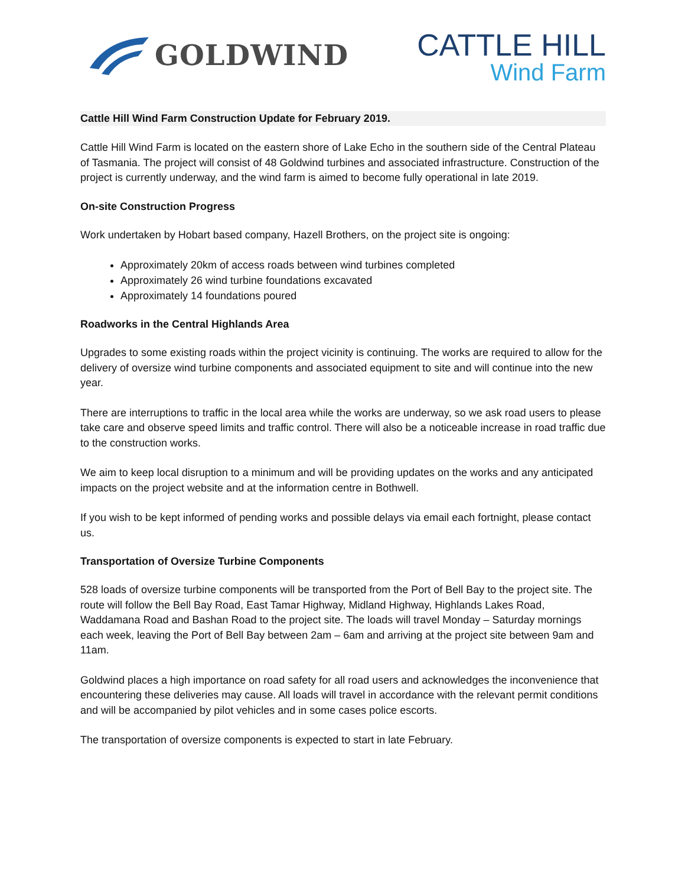GOLDWIND
CATTLE HILL
Wind Farm
Cattle Hill Wind Farm Construction Update for February 2019.
Cattle Hill Wind Farm is located on the eastern shore of Lake Echo in the southern side of the Central Plateau of Tasmania. The project will consist of 48 Goldwind turbines and associated infrastructure. Construction of the project is currently underway, and the wind farm is aimed to become fully operational in late 2019.
On-site Construction Progress
Work undertaken by Hobart based company, Hazell Brothers, on the project site is ongoing:
Approximately 20km of access roads between wind turbines completed
Approximately 26 wind turbine foundations excavated
Approximately 14 foundations poured
Roadworks in the Central Highlands Area
Upgrades to some existing roads within the project vicinity is continuing. The works are required to allow for the delivery of oversize wind turbine components and associated equipment to site and will continue into the new year.
There are interruptions to traffic in the local area while the works are underway, so we ask road users to please take care and observe speed limits and traffic control. There will also be a noticeable increase in road traffic due to the construction works.
We aim to keep local disruption to a minimum and will be providing updates on the works and any anticipated impacts on the project website and at the information centre in Bothwell.
If you wish to be kept informed of pending works and possible delays via email each fortnight, please contact us.
Transportation of Oversize Turbine Components
528 loads of oversize turbine components will be transported from the Port of Bell Bay to the project site. The route will follow the Bell Bay Road, East Tamar Highway, Midland Highway, Highlands Lakes Road, Waddamana Road and Bashan Road to the project site. The loads will travel Monday – Saturday mornings each week, leaving the Port of Bell Bay between 2am – 6am and arriving at the project site between 9am and 11am.
Goldwind places a high importance on road safety for all road users and acknowledges the inconvenience that encountering these deliveries may cause. All loads will travel in accordance with the relevant permit conditions and will be accompanied by pilot vehicles and in some cases police escorts.
The transportation of oversize components is expected to start in late February.